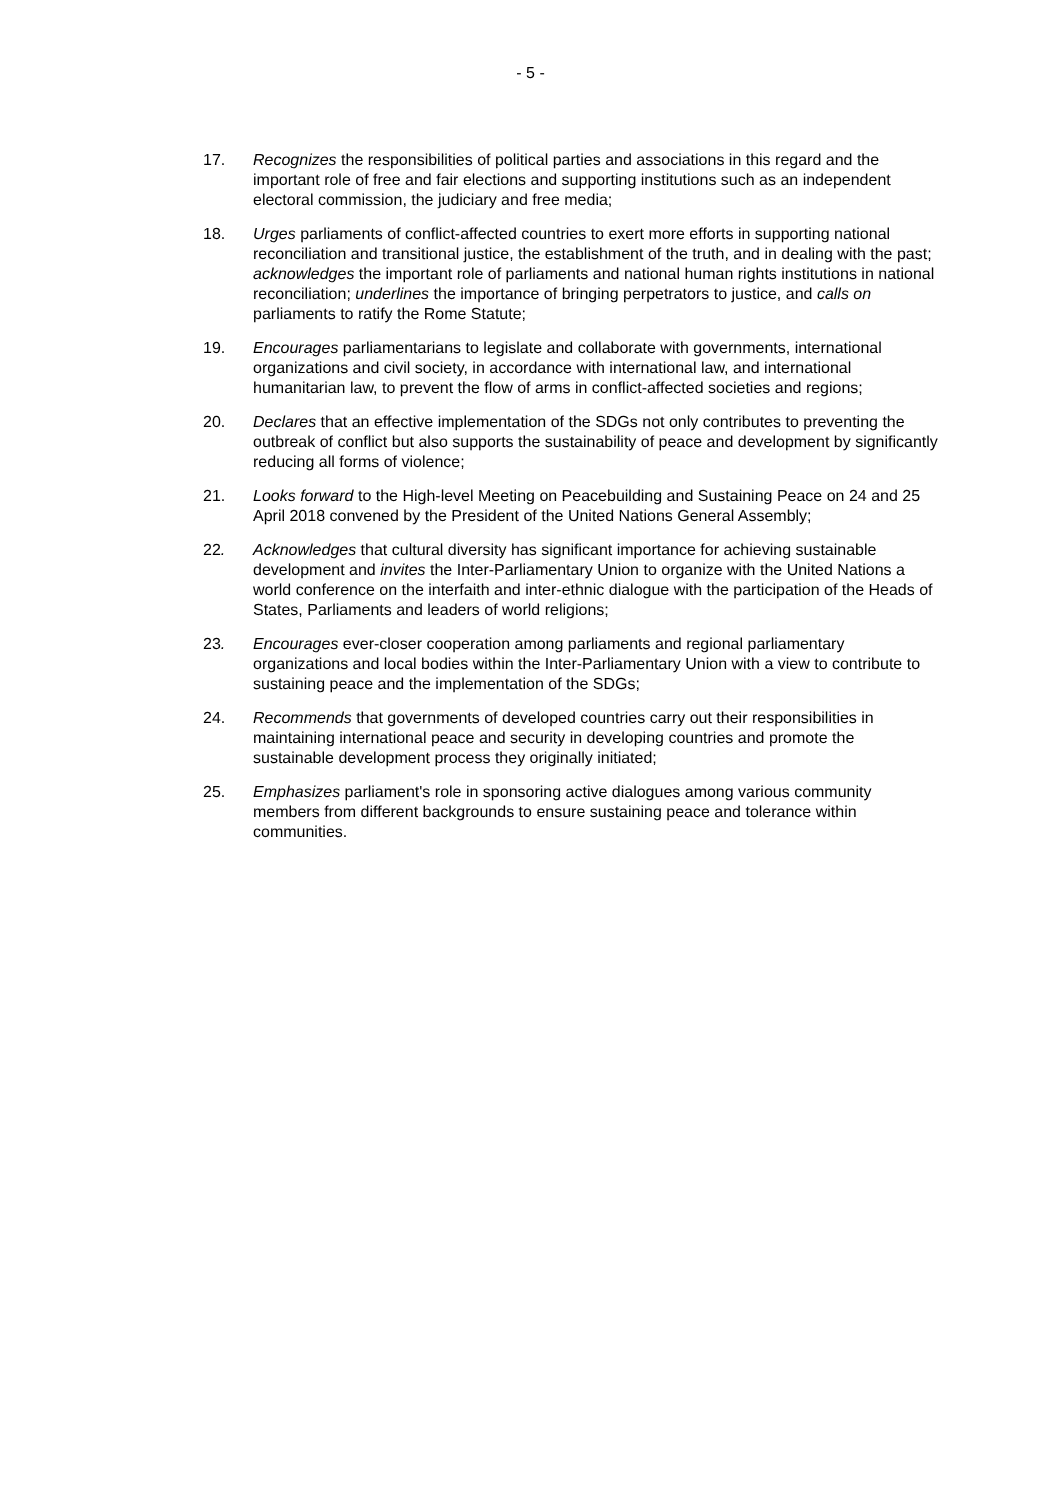- 5 -
17. Recognizes the responsibilities of political parties and associations in this regard and the important role of free and fair elections and supporting institutions such as an independent electoral commission, the judiciary and free media;
18. Urges parliaments of conflict-affected countries to exert more efforts in supporting national reconciliation and transitional justice, the establishment of the truth, and in dealing with the past; acknowledges the important role of parliaments and national human rights institutions in national reconciliation; underlines the importance of bringing perpetrators to justice, and calls on parliaments to ratify the Rome Statute;
19. Encourages parliamentarians to legislate and collaborate with governments, international organizations and civil society, in accordance with international law, and international humanitarian law, to prevent the flow of arms in conflict-affected societies and regions;
20. Declares that an effective implementation of the SDGs not only contributes to preventing the outbreak of conflict but also supports the sustainability of peace and development by significantly reducing all forms of violence;
21. Looks forward to the High-level Meeting on Peacebuilding and Sustaining Peace on 24 and 25 April 2018 convened by the President of the United Nations General Assembly;
22. Acknowledges that cultural diversity has significant importance for achieving sustainable development and invites the Inter-Parliamentary Union to organize with the United Nations a world conference on the interfaith and inter-ethnic dialogue with the participation of the Heads of States, Parliaments and leaders of world religions;
23. Encourages ever-closer cooperation among parliaments and regional parliamentary organizations and local bodies within the Inter-Parliamentary Union with a view to contribute to sustaining peace and the implementation of the SDGs;
24. Recommends that governments of developed countries carry out their responsibilities in maintaining international peace and security in developing countries and promote the sustainable development process they originally initiated;
25. Emphasizes parliament's role in sponsoring active dialogues among various community members from different backgrounds to ensure sustaining peace and tolerance within communities.